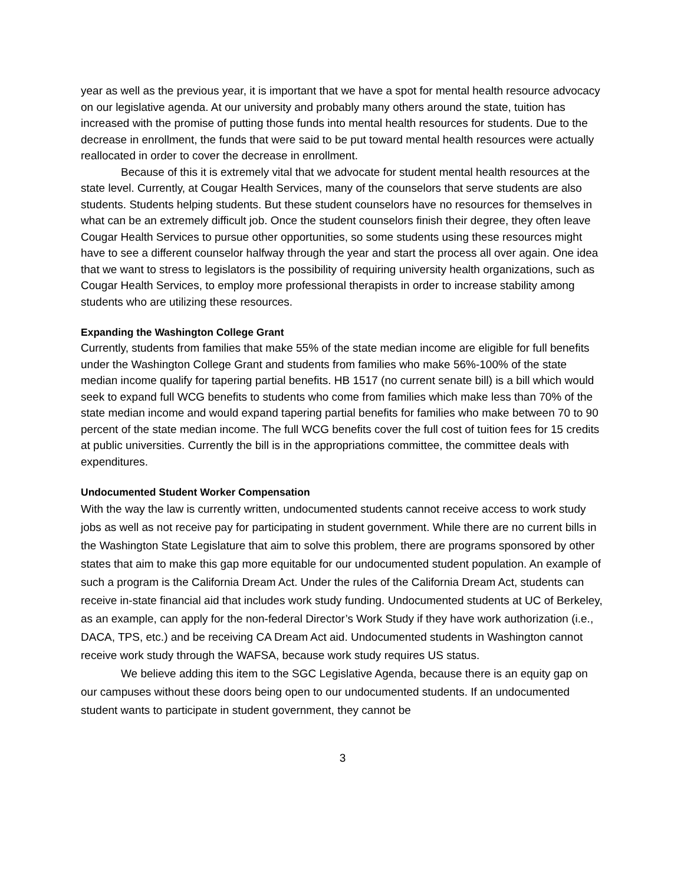year as well as the previous year, it is important that we have a spot for mental health resource advocacy on our legislative agenda. At our university and probably many others around the state, tuition has increased with the promise of putting those funds into mental health resources for students. Due to the decrease in enrollment, the funds that were said to be put toward mental health resources were actually reallocated in order to cover the decrease in enrollment.
Because of this it is extremely vital that we advocate for student mental health resources at the state level. Currently, at Cougar Health Services, many of the counselors that serve students are also students. Students helping students. But these student counselors have no resources for themselves in what can be an extremely difficult job. Once the student counselors finish their degree, they often leave Cougar Health Services to pursue other opportunities, so some students using these resources might have to see a different counselor halfway through the year and start the process all over again. One idea that we want to stress to legislators is the possibility of requiring university health organizations, such as Cougar Health Services, to employ more professional therapists in order to increase stability among students who are utilizing these resources.
Expanding the Washington College Grant
Currently, students from families that make 55% of the state median income are eligible for full benefits under the Washington College Grant and students from families who make 56%-100% of the state median income qualify for tapering partial benefits. HB 1517 (no current senate bill) is a bill which would seek to expand full WCG benefits to students who come from families which make less than 70% of the state median income and would expand tapering partial benefits for families who make between 70 to 90 percent of the state median income. The full WCG benefits cover the full cost of tuition fees for 15 credits at public universities. Currently the bill is in the appropriations committee, the committee deals with expenditures.
Undocumented Student Worker Compensation
With the way the law is currently written, undocumented students cannot receive access to work study jobs as well as not receive pay for participating in student government. While there are no current bills in the Washington State Legislature that aim to solve this problem, there are programs sponsored by other states that aim to make this gap more equitable for our undocumented student population. An example of such a program is the California Dream Act. Under the rules of the California Dream Act, students can receive in-state financial aid that includes work study funding. Undocumented students at UC of Berkeley, as an example, can apply for the non-federal Director’s Work Study if they have work authorization (i.e., DACA, TPS, etc.) and be receiving CA Dream Act aid. Undocumented students in Washington cannot receive work study through the WAFSA, because work study requires US status.
We believe adding this item to the SGC Legislative Agenda, because there is an equity gap on our campuses without these doors being open to our undocumented students. If an undocumented student wants to participate in student government, they cannot be
3